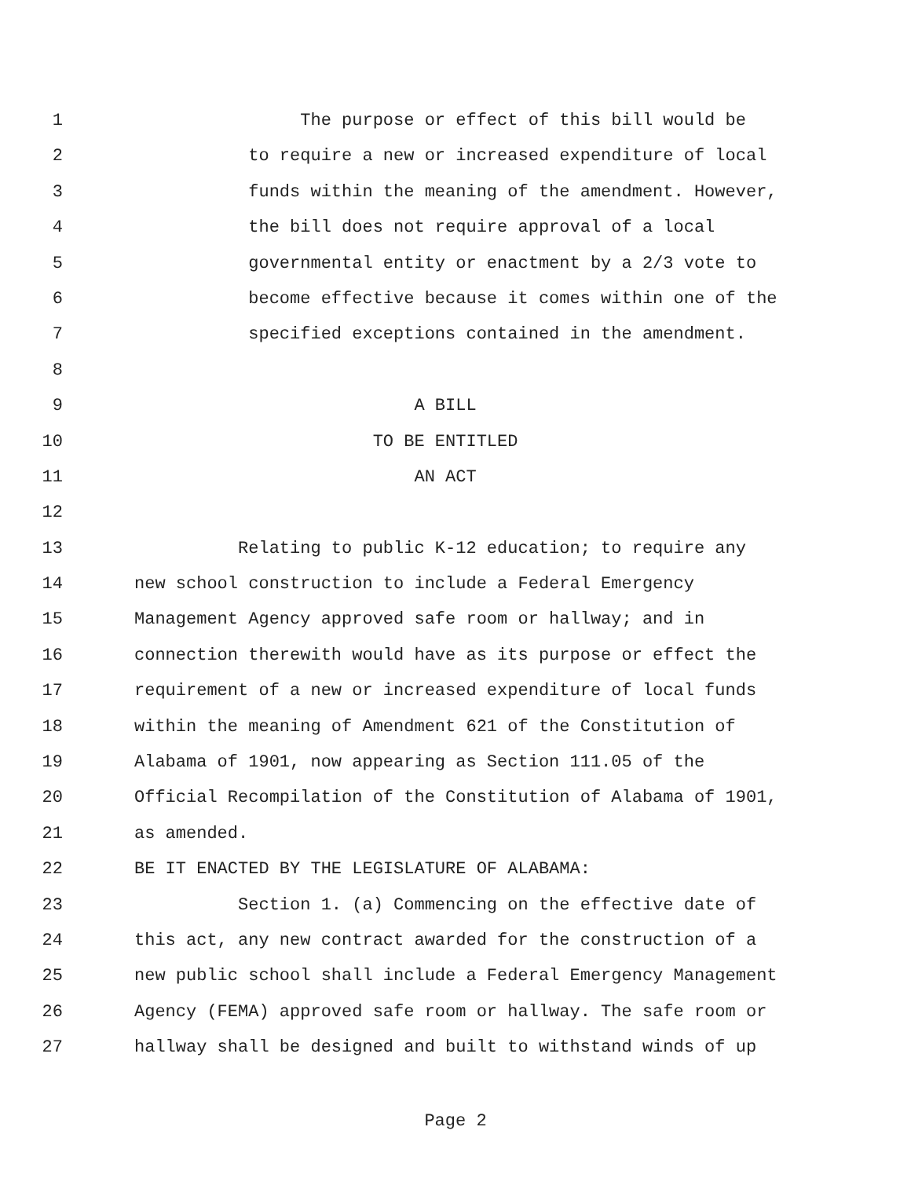1 The purpose or effect of this bill would be
2 to require a new or increased expenditure of local
3 funds within the meaning of the amendment. However,
4 the bill does not require approval of a local
5 governmental entity or enactment by a 2/3 vote to
6 become effective because it comes within one of the
7 specified exceptions contained in the amendment.
8
9 A BILL
10 TO BE ENTITLED
11 AN ACT
12
13 Relating to public K-12 education; to require any
14 new school construction to include a Federal Emergency
15 Management Agency approved safe room or hallway; and in
16 connection therewith would have as its purpose or effect the
17 requirement of a new or increased expenditure of local funds
18 within the meaning of Amendment 621 of the Constitution of
19 Alabama of 1901, now appearing as Section 111.05 of the
20 Official Recompilation of the Constitution of Alabama of 1901,
21 as amended.
22 BE IT ENACTED BY THE LEGISLATURE OF ALABAMA:
23 Section 1. (a) Commencing on the effective date of
24 this act, any new contract awarded for the construction of a
25 new public school shall include a Federal Emergency Management
26 Agency (FEMA) approved safe room or hallway. The safe room or
27 hallway shall be designed and built to withstand winds of up
Page 2